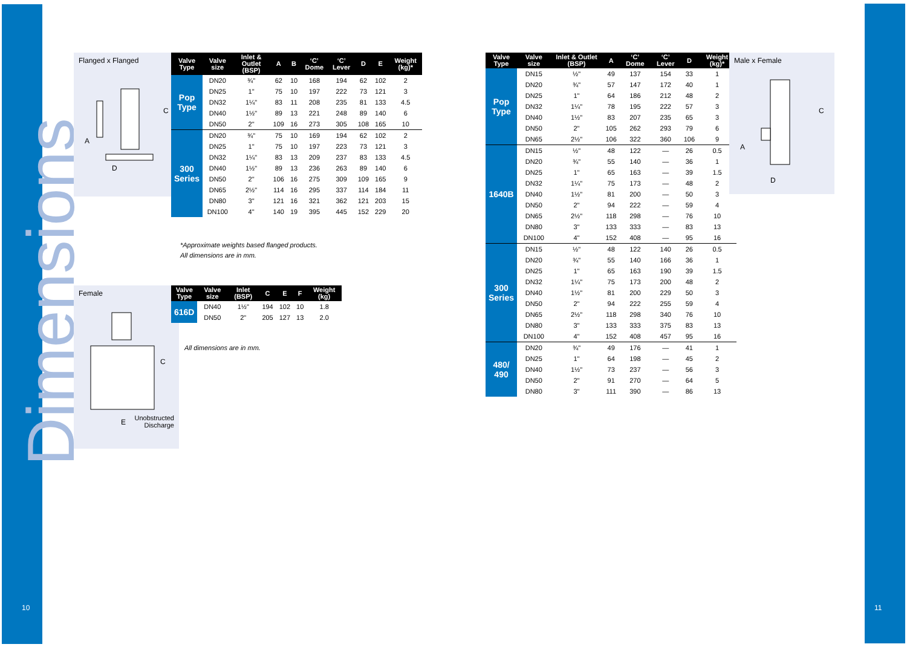Dimensions
10 11
Flanged x Flanged
A
C
D
| Valve Type | Valve size | Inlet & Outlet (BSP) | A | B | ‘C’ Dome | ‘C’ Lever | D | E | Weight (kg)* |
| --- | --- | --- | --- | --- | --- | --- | --- | --- | --- |
| Pop Type | DN20 | ¾" | 62 | 10 | 168 | 194 | 62 | 102 | 2 |
| | DN25 | 1" | 75 | 10 | 197 | 222 | 73 | 121 | 3 |
| | DN32 | 1¼" | 83 | 11 | 208 | 235 | 81 | 133 | 4.5 |
| | DN40 | 1½" | 89 | 13 | 221 | 248 | 89 | 140 | 6 |
| | DN50 | 2" | 109 | 16 | 273 | 305 | 108 | 165 | 10 |
| 300 Series | DN20 | ¾" | 75 | 10 | 169 | 194 | 62 | 102 | 2 |
| | DN25 | 1" | 75 | 10 | 197 | 223 | 73 | 121 | 3 |
| | DN32 | 1¼" | 83 | 13 | 209 | 237 | 83 | 133 | 4.5 |
| | DN40 | 1½" | 89 | 13 | 236 | 263 | 89 | 140 | 6 |
| | DN50 | 2" | 106 | 16 | 275 | 309 | 109 | 165 | 9 |
| | DN65 | 2½" | 114 | 16 | 295 | 337 | 114 | 184 | 11 |
| | DN80 | 3" | 121 | 16 | 321 | 362 | 121 | 203 | 15 |
| | DN100 | 4" | 140 | 19 | 395 | 445 | 152 | 229 | 20 |
*Approximate weights based flanged products.
All dimensions are in mm.
Female
C
E
Unobstructed
Discharge
| Valve Type | Valve size | Inlet (BSP) | C | E | F | Weight (kg) |
| --- | --- | --- | --- | --- | --- | --- |
| 616D | DN40 | 1½" | 194 | 102 | 10 | 1.8 |
| | DN50 | 2" | 205 | 127 | 13 | 2.0 |
All dimensions are in mm.
| Valve Type | Valve size | Inlet & Outlet (BSP) | A | ‘C’ Dome | ‘C’ Lever | D | Weight (kg)* |
| --- | --- | --- | --- | --- | --- | --- | --- |
| Pop Type | DN15 | ½" | 49 | 137 | 154 | 33 | 1 |
| | DN20 | ¾" | 57 | 147 | 172 | 40 | 1 |
| | DN25 | 1" | 64 | 186 | 212 | 48 | 2 |
| | DN32 | 1¼" | 78 | 195 | 222 | 57 | 3 |
| | DN40 | 1½" | 83 | 207 | 235 | 65 | 3 |
| | DN50 | 2" | 105 | 262 | 293 | 79 | 6 |
| | DN65 | 2½" | 106 | 322 | 360 | 106 | 9 |
| 1640B | DN15 | ½" | 48 | 122 | — | 26 | 0.5 |
| | DN20 | ¾" | 55 | 140 | — | 36 | 1 |
| | DN25 | 1" | 65 | 163 | — | 39 | 1.5 |
| | DN32 | 1¼" | 75 | 173 | — | 48 | 2 |
| | DN40 | 1½" | 81 | 200 | — | 50 | 3 |
| | DN50 | 2" | 94 | 222 | — | 59 | 4 |
| | DN65 | 2½" | 118 | 298 | — | 76 | 10 |
| | DN80 | 3" | 133 | 333 | — | 83 | 13 |
| | DN100 | 4" | 152 | 408 | — | 95 | 16 |
| 300 Series | DN15 | ½" | 48 | 122 | 140 | 26 | 0.5 |
| | DN20 | ¾" | 55 | 140 | 166 | 36 | 1 |
| | DN25 | 1" | 65 | 163 | 190 | 39 | 1.5 |
| | DN32 | 1¼" | 75 | 173 | 200 | 48 | 2 |
| | DN40 | 1½" | 81 | 200 | 229 | 50 | 3 |
| | DN50 | 2" | 94 | 222 | 255 | 59 | 4 |
| | DN65 | 2½" | 118 | 298 | 340 | 76 | 10 |
| | DN80 | 3" | 133 | 333 | 375 | 83 | 13 |
| | DN100 | 4" | 152 | 408 | 457 | 95 | 16 |
| 480/ 490 | DN20 | ¾" | 49 | 176 | — | 41 | 1 |
| | DN25 | 1" | 64 | 198 | — | 45 | 2 |
| | DN40 | 1½" | 73 | 237 | — | 56 | 3 |
| | DN50 | 2" | 91 | 270 | — | 64 | 5 |
| | DN80 | 3" | 111 | 390 | — | 86 | 13 |
Male x Female
A
C
D